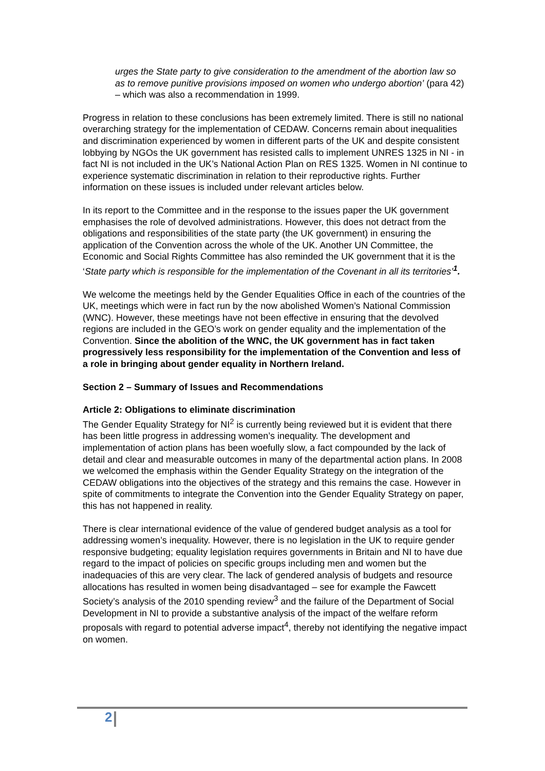urges the State party to give consideration to the amendment of the abortion law so as to remove punitive provisions imposed on women who undergo abortion’ (para 42) – which was also a recommendation in 1999.
Progress in relation to these conclusions has been extremely limited. There is still no national overarching strategy for the implementation of CEDAW. Concerns remain about inequalities and discrimination experienced by women in different parts of the UK and despite consistent lobbying by NGOs the UK government has resisted calls to implement UNRES 1325 in NI - in fact NI is not included in the UK’s National Action Plan on RES 1325. Women in NI continue to experience systematic discrimination in relation to their reproductive rights. Further information on these issues is included under relevant articles below.
In its report to the Committee and in the response to the issues paper the UK government emphasises the role of devolved administrations. However, this does not detract from the obligations and responsibilities of the state party (the UK government) in ensuring the application of the Convention across the whole of the UK. Another UN Committee, the Economic and Social Rights Committee has also reminded the UK government that it is the ‘State party which is responsible for the implementation of the Covenant in all its territories’<sup>1</sup>.
We welcome the meetings held by the Gender Equalities Office in each of the countries of the UK, meetings which were in fact run by the now abolished Women’s National Commission (WNC). However, these meetings have not been effective in ensuring that the devolved regions are included in the GEO’s work on gender equality and the implementation of the Convention. Since the abolition of the WNC, the UK government has in fact taken progressively less responsibility for the implementation of the Convention and less of a role in bringing about gender equality in Northern Ireland.
Section 2 – Summary of Issues and Recommendations
Article 2: Obligations to eliminate discrimination
The Gender Equality Strategy for NI<sup>2</sup> is currently being reviewed but it is evident that there has been little progress in addressing women’s inequality. The development and implementation of action plans has been woefully slow, a fact compounded by the lack of detail and clear and measurable outcomes in many of the departmental action plans. In 2008 we welcomed the emphasis within the Gender Equality Strategy on the integration of the CEDAW obligations into the objectives of the strategy and this remains the case. However in spite of commitments to integrate the Convention into the Gender Equality Strategy on paper, this has not happened in reality.
There is clear international evidence of the value of gendered budget analysis as a tool for addressing women’s inequality. However, there is no legislation in the UK to require gender responsive budgeting; equality legislation requires governments in Britain and NI to have due regard to the impact of policies on specific groups including men and women but the inadequacies of this are very clear. The lack of gendered analysis of budgets and resource allocations has resulted in women being disadvantaged – see for example the Fawcett Society’s analysis of the 2010 spending review<sup>3</sup> and the failure of the Department of Social Development in NI to provide a substantive analysis of the impact of the welfare reform proposals with regard to potential adverse impact<sup>4</sup>, thereby not identifying the negative impact on women.
2